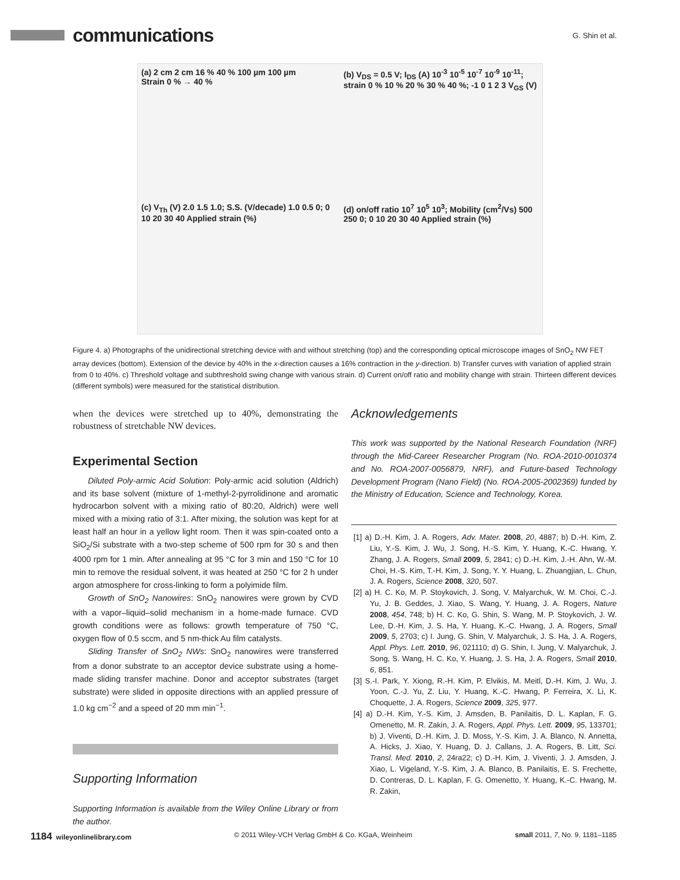communications
G. Shin et al.
(a) 2 cm 2 cm 16 % 40 % 100 µm 100 µm
Strain 0 % → 40 %
(b) V<sub>DS</sub> = 0.5 V; I<sub>DS</sub> (A) 10<sup>-3</sup> 10<sup>-5</sup> 10<sup>-7</sup> 10<sup>-9</sup> 10<sup>-11</sup>; strain 0 % 10 % 20 % 30 % 40 %; -1 0 1 2 3 V<sub>GS</sub> (V)
(c) V<sub>Th</sub> (V) 2.0 1.5 1.0; S.S. (V/decade) 1.0 0.5 0; 0 10 20 30 40 Applied strain (%)
(d) on/off ratio 10<sup>7</sup> 10<sup>5</sup> 10<sup>3</sup>; Mobility (cm<sup>2</sup>/Vs) 500 250 0; 0 10 20 30 40 Applied strain (%)
Figure 4. a) Photographs of the unidirectional stretching device with and without stretching (top) and the corresponding optical microscope images of SnO<sub>2</sub> NW FET array devices (bottom). Extension of the device by 40% in the x-direction causes a 16% contraction in the y-direction. b) Transfer curves with variation of applied strain from 0 to 40%. c) Threshold voltage and subthreshold swing change with various strain. d) Current on/off ratio and mobility change with strain. Thirteen different devices (different symbols) were measured for the statistical distribution.
when the devices were stretched up to 40%, demonstrating the robustness of stretchable NW devices.
Experimental Section
Diluted Poly-armic Acid Solution: Poly-armic acid solution (Aldrich) and its base solvent (mixture of 1-methyl-2-pyrrolidinone and aromatic hydrocarbon solvent with a mixing ratio of 80:20, Aldrich) were well mixed with a mixing ratio of 3:1. After mixing, the solution was kept for at least half an hour in a yellow light room. Then it was spin-coated onto a SiO<sub>2</sub>/Si substrate with a two-step scheme of 500 rpm for 30 s and then 4000 rpm for 1 min. After annealing at 95 °C for 3 min and 150 °C for 10 min to remove the residual solvent, it was heated at 250 °C for 2 h under argon atmosphere for cross-linking to form a polyimide film.
Growth of SnO<sub>2</sub> Nanowires: SnO<sub>2</sub> nanowires were grown by CVD with a vapor–liquid–solid mechanism in a home-made furnace. CVD growth conditions were as follows: growth temperature of 750 °C, oxygen flow of 0.5 sccm, and 5 nm-thick Au film catalysts.
Sliding Transfer of SnO<sub>2</sub> NWs: SnO<sub>2</sub> nanowires were transferred from a donor substrate to an acceptor device substrate using a home-made sliding transfer machine. Donor and acceptor substrates (target substrate) were slided in opposite directions with an applied pressure of 1.0 kg cm<sup>−2</sup> and a speed of 20 mm min<sup>−1</sup>.
Supporting Information
Supporting Information is available from the Wiley Online Library or from the author.
Acknowledgements
This work was supported by the National Research Foundation (NRF) through the Mid-Career Researcher Program (No. ROA-2010-0010374 and No. ROA-2007-0056879, NRF), and Future-based Technology Development Program (Nano Field) (No. ROA-2005-2002369) funded by the Ministry of Education, Science and Technology, Korea.
[1] a) D.-H. Kim, J. A. Rogers, Adv. Mater. 2008, 20, 4887; b) D.-H. Kim, Z. Liu, Y.-S. Kim, J. Wu, J. Song, H.-S. Kim, Y. Huang, K.-C. Hwang, Y. Zhang, J. A. Rogers, Small 2009, 5, 2841; c) D.-H. Kim, J.-H. Ahn, W.-M. Choi, H.-S. Kim, T.-H. Kim, J. Song, Y. Y. Huang, L. Zhuangjian, L. Chun, J. A. Rogers, Science 2008, 320, 507.
[2] a) H. C. Ko, M. P. Stoykovich, J. Song, V. Malyarchuk, W. M. Choi, C.-J. Yu, J. B. Geddes, J. Xiao, S. Wang, Y. Huang, J. A. Rogers, Nature 2008, 454, 748; b) H. C. Ko, G. Shin, S. Wang, M. P. Stoykovich, J. W. Lee, D.-H. Kim, J. S. Ha, Y. Huang, K.-C. Hwang, J. A. Rogers, Small 2009, 5, 2703; c) I. Jung, G. Shin, V. Malyarchuk, J. S. Ha, J. A. Rogers, Appl. Phys. Lett. 2010, 96, 021110; d) G. Shin, I. Jung, V. Malyarchuk, J. Song, S. Wang, H. C. Ko, Y. Huang, J. S. Ha, J. A. Rogers, Small 2010, 6, 851.
[3] S.-I. Park, Y. Xiong, R.-H. Kim, P. Elvikis, M. Meitl, D.-H. Kim, J. Wu, J. Yoon, C.-J. Yu, Z. Liu, Y. Huang, K.-C. Hwang, P. Ferreira, X. Li, K. Choquette, J. A. Rogers, Science 2009, 325, 977.
[4] a) D.-H. Kim, Y.-S. Kim, J. Amsden, B. Panilaitis, D. L. Kaplan, F. G. Omenetto, M. R. Zakin, J. A. Rogers, Appl. Phys. Lett. 2009, 95, 133701; b) J. Viventi, D.-H. Kim, J. D. Moss, Y.-S. Kim, J. A. Blanco, N. Annetta, A. Hicks, J. Xiao, Y. Huang, D. J. Callans, J. A. Rogers, B. Litt, Sci. Transl. Med. 2010, 2, 24ra22; c) D.-H. Kim, J. Viventi, J. J. Amsden, J. Xiao, L. Vigeland, Y.-S. Kim, J. A. Blanco, B. Panilaitis, E. S. Frechette, D. Contreras, D. L. Kaplan, F. G. Omenetto, Y. Huang, K.-C. Hwang, M. R. Zakin,
1184 wileyonlinelibrary.com © 2011 Wiley-VCH Verlag GmbH & Co. KGaA, Weinheim small 2011, 7, No. 9, 1181–1185